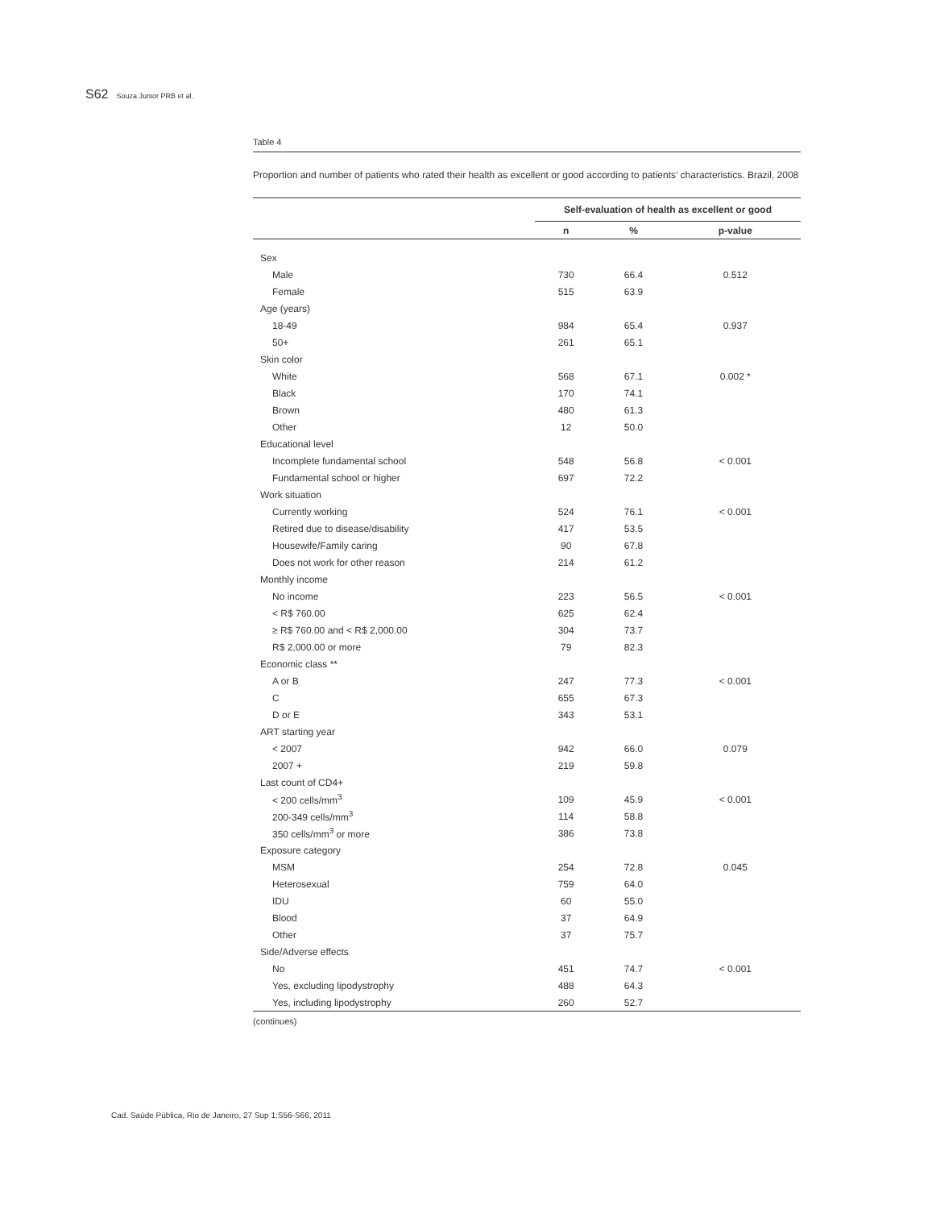S62 Souza Junior PRB et al.
Table 4
Proportion and number of patients who rated their health as excellent or good according to patients’ characteristics. Brazil, 2008
| | Self-evaluation of health as excellent or good | | |
| --- | --- | --- | --- |
| | n | % | p-value |
| Sex | | | |
| Male | 730 | 66.4 | 0.512 |
| Female | 515 | 63.9 | |
| Age (years) | | | |
| 18-49 | 984 | 65.4 | 0.937 |
| 50+ | 261 | 65.1 | |
| Skin color | | | |
| White | 568 | 67.1 | 0.002 * |
| Black | 170 | 74.1 | |
| Brown | 480 | 61.3 | |
| Other | 12 | 50.0 | |
| Educational level | | | |
| Incomplete fundamental school | 548 | 56.8 | < 0.001 |
| Fundamental school or higher | 697 | 72.2 | |
| Work situation | | | |
| Currently working | 524 | 76.1 | < 0.001 |
| Retired due to disease/disability | 417 | 53.5 | |
| Housewife/Family caring | 90 | 67.8 | |
| Does not work for other reason | 214 | 61.2 | |
| Monthly income | | | |
| No income | 223 | 56.5 | < 0.001 |
| < R$ 760.00 | 625 | 62.4 | |
| ≥ R$ 760.00 and < R$ 2,000.00 | 304 | 73.7 | |
| R$ 2,000.00 or more | 79 | 82.3 | |
| Economic class ** | | | |
| A or B | 247 | 77.3 | < 0.001 |
| C | 655 | 67.3 | |
| D or E | 343 | 53.1 | |
| ART starting year | | | |
| < 2007 | 942 | 66.0 | 0.079 |
| 2007 + | 219 | 59.8 | |
| Last count of CD4+ | | | |
| < 200 cells/mm<sup>3</sup> | 109 | 45.9 | < 0.001 |
| 200-349 cells/mm<sup>3</sup> | 114 | 58.8 | |
| 350 cells/mm<sup>3</sup> or more | 386 | 73.8 | |
| Exposure category | | | |
| MSM | 254 | 72.8 | 0.045 |
| Heterosexual | 759 | 64.0 | |
| IDU | 60 | 55.0 | |
| Blood | 37 | 64.9 | |
| Other | 37 | 75.7 | |
| Side/Adverse effects | | | |
| No | 451 | 74.7 | < 0.001 |
| Yes, excluding lipodystrophy | 488 | 64.3 | |
| Yes, including lipodystrophy | 260 | 52.7 | |
(continues)
Cad. Saúde Pública, Rio de Janeiro, 27 Sup 1:S56-S66, 2011